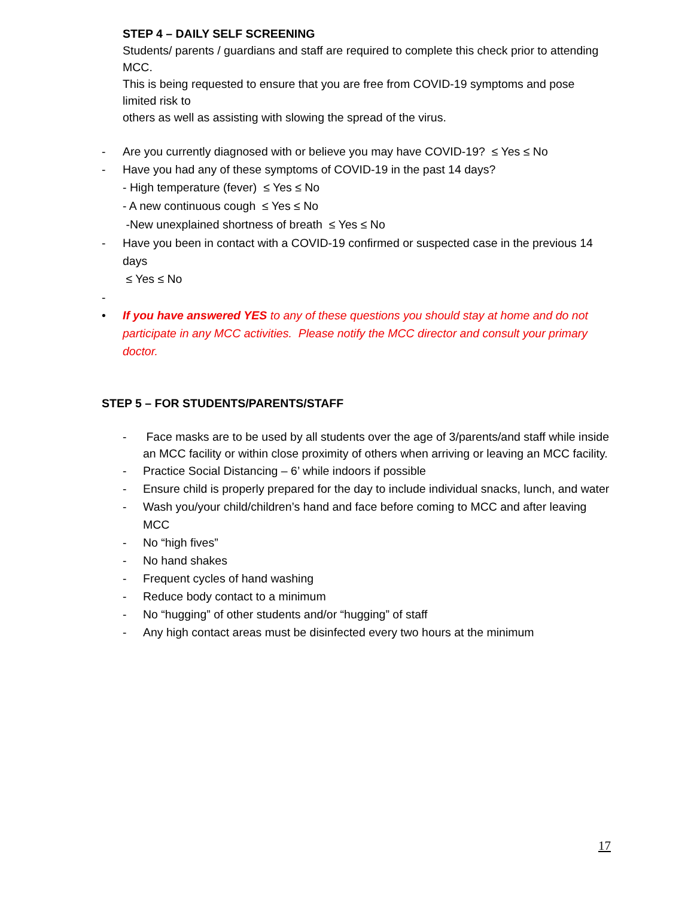STEP 4 – DAILY SELF SCREENING
Students/ parents / guardians and staff are required to complete this check prior to attending MCC.
This is being requested to ensure that you are free from COVID-19 symptoms and pose limited risk to
others as well as assisting with slowing the spread of the virus.
- Are you currently diagnosed with or believe you may have COVID-19? ≤ Yes ≤ No
- Have you had any of these symptoms of COVID-19 in the past 14 days?
- High temperature (fever) ≤ Yes ≤ No
- A new continuous cough ≤ Yes ≤ No
-New unexplained shortness of breath ≤ Yes ≤ No
- Have you been in contact with a COVID-19 confirmed or suspected case in the previous 14 days
≤ Yes ≤ No
-
• If you have answered YES to any of these questions you should stay at home and do not participate in any MCC activities. Please notify the MCC director and consult your primary doctor.
STEP 5 – FOR STUDENTS/PARENTS/STAFF
- Face masks are to be used by all students over the age of 3/parents/and staff while inside an MCC facility or within close proximity of others when arriving or leaving an MCC facility.
- Practice Social Distancing – 6’ while indoors if possible
- Ensure child is properly prepared for the day to include individual snacks, lunch, and water
- Wash you/your child/children’s hand and face before coming to MCC and after leaving MCC
- No “high fives”
- No hand shakes
- Frequent cycles of hand washing
- Reduce body contact to a minimum
- No “hugging” of other students and/or “hugging” of staff
- Any high contact areas must be disinfected every two hours at the minimum
17